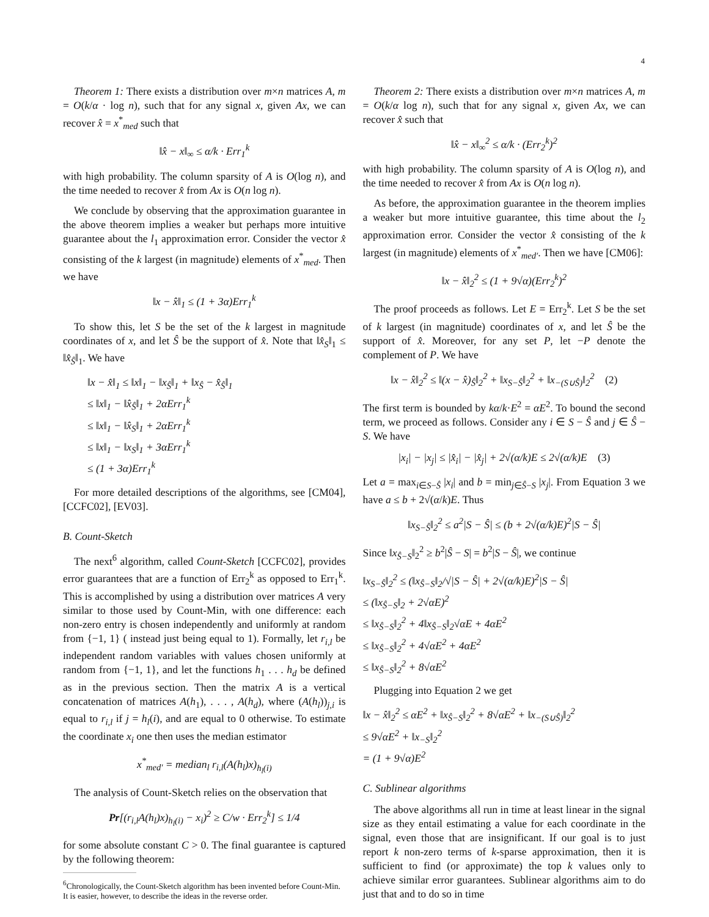4
Theorem 1: There exists a distribution over m×n matrices A, m = O(k/α · log n), such that for any signal x, given Ax, we can recover x̂ = x<sup>*</sup><sub>med</sub> such that
‖x̂ − x‖<sub>∞</sub> ≤ α/k · Err<sub>1</sub><sup>k</sup>
with high probability. The column sparsity of A is O(log n), and the time needed to recover x̂ from Ax is O(n log n).
We conclude by observing that the approximation guarantee in the above theorem implies a weaker but perhaps more intuitive guarantee about the l<sub>1</sub> approximation error. Consider the vector x̂ consisting of the k largest (in magnitude) elements of x<sup>*</sup><sub>med</sub>. Then we have
‖x − x̂‖<sub>1</sub> ≤ (1 + 3α)Err<sub>1</sub><sup>k</sup>
To show this, let S be the set of the k largest in magnitude coordinates of x, and let Ŝ be the support of x̂. Note that ‖x̂<sub>S</sub>‖<sub>1</sub> ≤ ‖x̂<sub>Ŝ</sub>‖<sub>1</sub>. We have
‖x − x̂‖<sub>1</sub> ≤ ‖x‖<sub>1</sub> − ‖x<sub>Ŝ</sub>‖<sub>1</sub> + ‖x<sub>Ŝ</sub> − x̂<sub>Ŝ</sub>‖<sub>1</sub>
≤ ‖x‖<sub>1</sub> − ‖x̂<sub>Ŝ</sub>‖<sub>1</sub> + 2αErr<sub>1</sub><sup>k</sup>
≤ ‖x‖<sub>1</sub> − ‖x̂<sub>S</sub>‖<sub>1</sub> + 2αErr<sub>1</sub><sup>k</sup>
≤ ‖x‖<sub>1</sub> − ‖x<sub>S</sub>‖<sub>1</sub> + 3αErr<sub>1</sub><sup>k</sup>
≤ (1 + 3α)Err<sub>1</sub><sup>k</sup>
For more detailed descriptions of the algorithms, see [CM04], [CCFC02], [EV03].
B. Count-Sketch
The next<sup>6</sup> algorithm, called Count-Sketch [CCFC02], provides error guarantees that are a function of Err<sub>2</sub><sup>k</sup> as opposed to Err<sub>1</sub><sup>k</sup>. This is accomplished by using a distribution over matrices A very similar to those used by Count-Min, with one difference: each non-zero entry is chosen independently and uniformly at random from {−1, 1} ( instead just being equal to 1). Formally, let r<sub>i,l</sub> be independent random variables with values chosen uniformly at random from {−1, 1}, and let the functions h<sub>1</sub> . . . h<sub>d</sub> be defined as in the previous section. Then the matrix A is a vertical concatenation of matrices A(h<sub>1</sub>), . . . , A(h<sub>d</sub>), where (A(h<sub>l</sub>))<sub>j,i</sub> is equal to r<sub>i,l</sub> if j = h<sub>l</sub>(i), and are equal to 0 otherwise. To estimate the coordinate x<sub>i</sub> one then uses the median estimator
x<sup>*</sup><sub>med′</sub> = median<sub>l</sub> r<sub>i,l</sub>(A(h<sub>l</sub>)x)<sub>h<sub>l</sub>(i)</sub>
The analysis of Count-Sketch relies on the observation that
Pr[(r<sub>i,l</sub>A(h<sub>l</sub>)x)<sub>h<sub>l</sub>(i)</sub> − x<sub>i</sub>)<sup>2</sup> ≥ C/w · Err<sub>2</sub><sup>k</sup>] ≤ 1/4
for some absolute constant C > 0. The final guarantee is captured by the following theorem:
<sup>6</sup> Chronologically, the Count-Sketch algorithm has been invented before Count-Min. It is easier, however, to describe the ideas in the reverse order.
Theorem 2: There exists a distribution over m×n matrices A, m = O(k/α log n), such that for any signal x, given Ax, we can recover x̂ such that
‖x̂ − x‖<sub>∞</sub><sup>2</sup> ≤ α/k · (Err<sub>2</sub><sup>k</sup>)<sup>2</sup>
with high probability. The column sparsity of A is O(log n), and the time needed to recover x̂ from Ax is O(n log n).
As before, the approximation guarantee in the theorem implies a weaker but more intuitive guarantee, this time about the l<sub>2</sub> approximation error. Consider the vector x̂ consisting of the k largest (in magnitude) elements of x<sup>*</sup><sub>med′</sub>. Then we have [CM06]:
‖x − x̂‖<sub>2</sub><sup>2</sup> ≤ (1 + 9√α)(Err<sub>2</sub><sup>k</sup>)<sup>2</sup>
The proof proceeds as follows. Let E = Err<sub>2</sub><sup>k</sup>. Let S be the set of k largest (in magnitude) coordinates of x, and let Ŝ be the support of x̂. Moreover, for any set P, let −P denote the complement of P. We have
‖x − x̂‖<sub>2</sub><sup>2</sup> ≤ ‖(x − x̂)<sub>Ŝ</sub>‖<sub>2</sub><sup>2</sup> + ‖x<sub>S−Ŝ</sub>‖<sub>2</sub><sup>2</sup> + ‖x<sub>−(S∪Ŝ)</sub>‖<sub>2</sub><sup>2</sup> (2)
The first term is bounded by kα/k·E<sup>2</sup> = αE<sup>2</sup>. To bound the second term, we proceed as follows. Consider any i ∈ S − Ŝ and j ∈ Ŝ − S. We have
|x<sub>i</sub>| − |x<sub>j</sub>| ≤ |x̂<sub>i</sub>| − |x̂<sub>j</sub>| + 2√(α/k)E ≤ 2√(α/k)E (3)
Let a = max<sub>i∈S−Ŝ</sub> |x<sub>i</sub>| and b = min<sub>j∈Ŝ−S</sub> |x<sub>j</sub>|. From Equation 3 we have a ≤ b + 2√(α/k)E. Thus
‖x<sub>S−Ŝ</sub>‖<sub>2</sub><sup>2</sup> ≤ a<sup>2</sup>|S − Ŝ| ≤ (b + 2√(α/k)E)<sup>2</sup>|S − Ŝ|
Since ‖x<sub>Ŝ−S</sub>‖<sub>2</sub><sup>2</sup> ≥ b<sup>2</sup>|Ŝ − S| = b<sup>2</sup>|S − Ŝ|, we continue
‖x<sub>S−Ŝ</sub>‖<sub>2</sub><sup>2</sup> ≤ (‖x<sub>Ŝ−S</sub>‖<sub>2</sub>/√|S − Ŝ| + 2√(α/k)E)<sup>2</sup>|S − Ŝ|
≤ (‖x<sub>Ŝ−S</sub>‖<sub>2</sub> + 2√αE)<sup>2</sup>
≤ ‖x<sub>Ŝ−S</sub>‖<sub>2</sub><sup>2</sup> + 4‖x<sub>Ŝ−S</sub>‖<sub>2</sub>√αE + 4αE<sup>2</sup>
≤ ‖x<sub>Ŝ−S</sub>‖<sub>2</sub><sup>2</sup> + 4√αE<sup>2</sup> + 4αE<sup>2</sup>
≤ ‖x<sub>Ŝ−S</sub>‖<sub>2</sub><sup>2</sup> + 8√αE<sup>2</sup>
Plugging into Equation 2 we get
‖x − x̂‖<sub>2</sub><sup>2</sup> ≤ αE<sup>2</sup> + ‖x<sub>Ŝ−S</sub>‖<sub>2</sub><sup>2</sup> + 8√αE<sup>2</sup> + ‖x<sub>−(S∪Ŝ)</sub>‖<sub>2</sub><sup>2</sup>
≤ 9√αE<sup>2</sup> + ‖x<sub>−S</sub>‖<sub>2</sub><sup>2</sup>
= (1 + 9√α)E<sup>2</sup>
C. Sublinear algorithms
The above algorithms all run in time at least linear in the signal size as they entail estimating a value for each coordinate in the signal, even those that are insignificant. If our goal is to just report k non-zero terms of k-sparse approximation, then it is sufficient to find (or approximate) the top k values only to achieve similar error guarantees. Sublinear algorithms aim to do just that and to do so in time